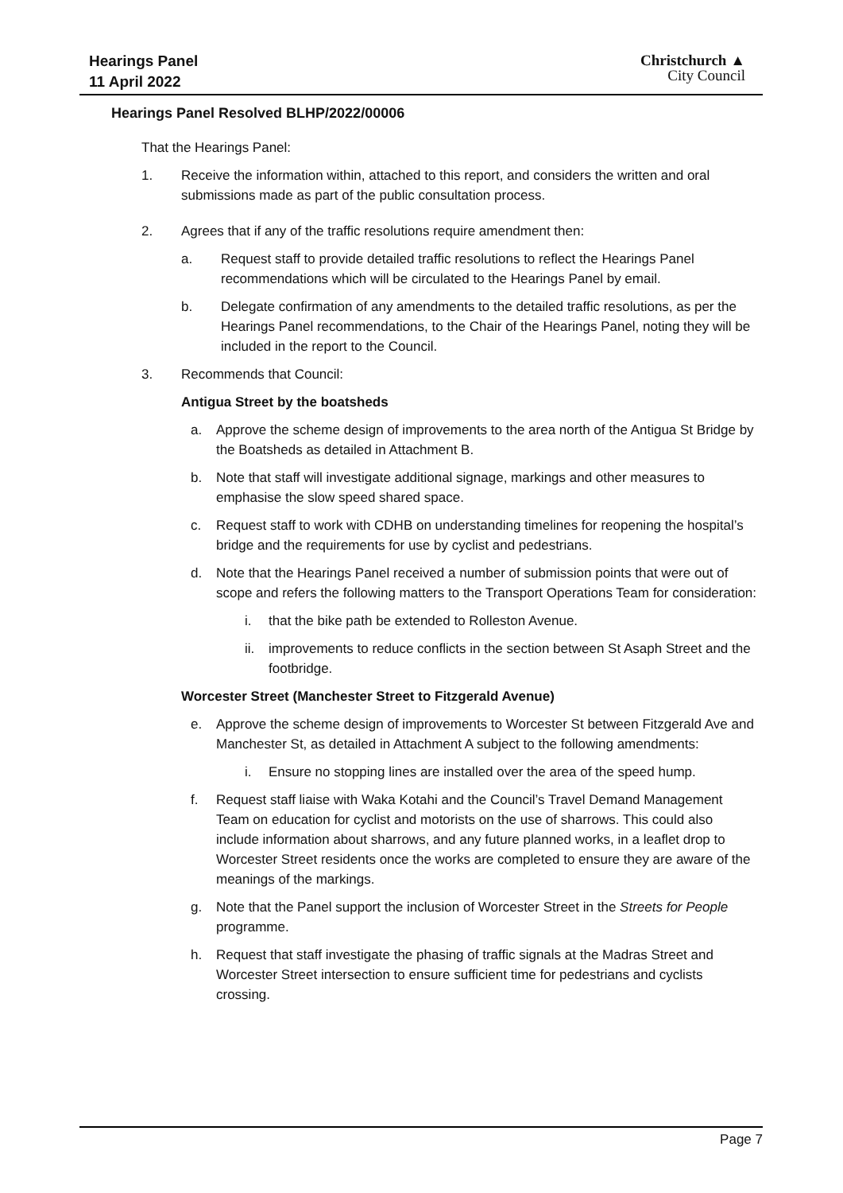Hearings Panel
11 April 2022
Christchurch ▲
City Council
Hearings Panel Resolved BLHP/2022/00006
That the Hearings Panel:
1. Receive the information within, attached to this report, and considers the written and oral submissions made as part of the public consultation process.
2. Agrees that if any of the traffic resolutions require amendment then:
a. Request staff to provide detailed traffic resolutions to reflect the Hearings Panel recommendations which will be circulated to the Hearings Panel by email.
b. Delegate confirmation of any amendments to the detailed traffic resolutions, as per the Hearings Panel recommendations, to the Chair of the Hearings Panel, noting they will be included in the report to the Council.
3. Recommends that Council:
Antigua Street by the boatsheds
a. Approve the scheme design of improvements to the area north of the Antigua St Bridge by the Boatsheds as detailed in Attachment B.
b. Note that staff will investigate additional signage, markings and other measures to emphasise the slow speed shared space.
c. Request staff to work with CDHB on understanding timelines for reopening the hospital’s bridge and the requirements for use by cyclist and pedestrians.
d. Note that the Hearings Panel received a number of submission points that were out of scope and refers the following matters to the Transport Operations Team for consideration:
i. that the bike path be extended to Rolleston Avenue.
ii. improvements to reduce conflicts in the section between St Asaph Street and the footbridge.
Worcester Street (Manchester Street to Fitzgerald Avenue)
e. Approve the scheme design of improvements to Worcester St between Fitzgerald Ave and Manchester St, as detailed in Attachment A subject to the following amendments:
i. Ensure no stopping lines are installed over the area of the speed hump.
f. Request staff liaise with Waka Kotahi and the Council’s Travel Demand Management Team on education for cyclist and motorists on the use of sharrows. This could also include information about sharrows, and any future planned works, in a leaflet drop to Worcester Street residents once the works are completed to ensure they are aware of the meanings of the markings.
g. Note that the Panel support the inclusion of Worcester Street in the Streets for People programme.
h. Request that staff investigate the phasing of traffic signals at the Madras Street and Worcester Street intersection to ensure sufficient time for pedestrians and cyclists crossing.
Page 7